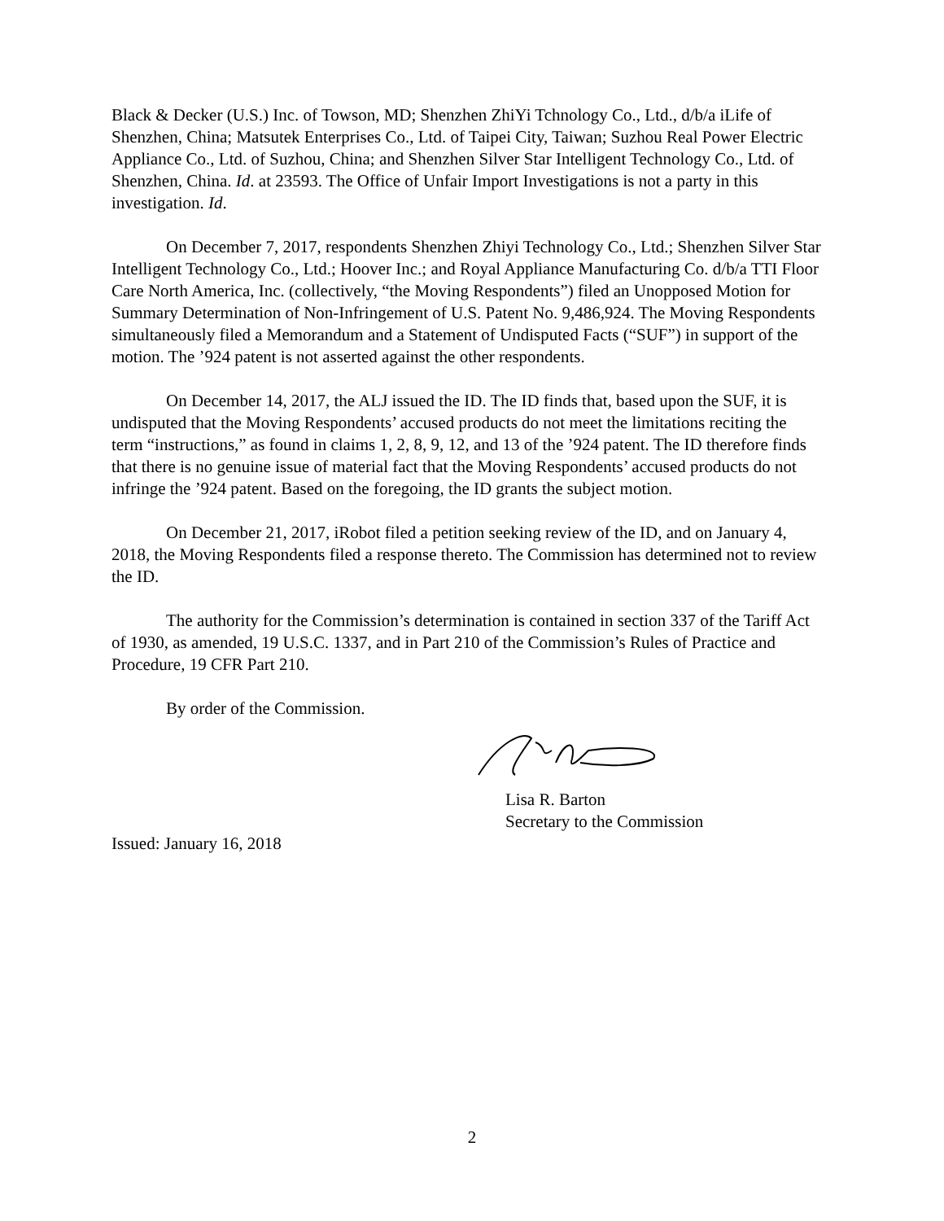Black & Decker (U.S.) Inc. of Towson, MD; Shenzhen ZhiYi Tchnology Co., Ltd., d/b/a iLife of Shenzhen, China; Matsutek Enterprises Co., Ltd. of Taipei City, Taiwan; Suzhou Real Power Electric Appliance Co., Ltd. of Suzhou, China; and Shenzhen Silver Star Intelligent Technology Co., Ltd. of Shenzhen, China. Id. at 23593. The Office of Unfair Import Investigations is not a party in this investigation. Id.
On December 7, 2017, respondents Shenzhen Zhiyi Technology Co., Ltd.; Shenzhen Silver Star Intelligent Technology Co., Ltd.; Hoover Inc.; and Royal Appliance Manufacturing Co. d/b/a TTI Floor Care North America, Inc. (collectively, “the Moving Respondents”) filed an Unopposed Motion for Summary Determination of Non-Infringement of U.S. Patent No. 9,486,924. The Moving Respondents simultaneously filed a Memorandum and a Statement of Undisputed Facts (“SUF”) in support of the motion. The ’924 patent is not asserted against the other respondents.
On December 14, 2017, the ALJ issued the ID. The ID finds that, based upon the SUF, it is undisputed that the Moving Respondents’ accused products do not meet the limitations reciting the term “instructions,” as found in claims 1, 2, 8, 9, 12, and 13 of the ’924 patent. The ID therefore finds that there is no genuine issue of material fact that the Moving Respondents’ accused products do not infringe the ’924 patent. Based on the foregoing, the ID grants the subject motion.
On December 21, 2017, iRobot filed a petition seeking review of the ID, and on January 4, 2018, the Moving Respondents filed a response thereto. The Commission has determined not to review the ID.
The authority for the Commission’s determination is contained in section 337 of the Tariff Act of 1930, as amended, 19 U.S.C. 1337, and in Part 210 of the Commission’s Rules of Practice and Procedure, 19 CFR Part 210.
By order of the Commission.
Lisa R. Barton
Secretary to the Commission
Issued: January 16, 2018
2